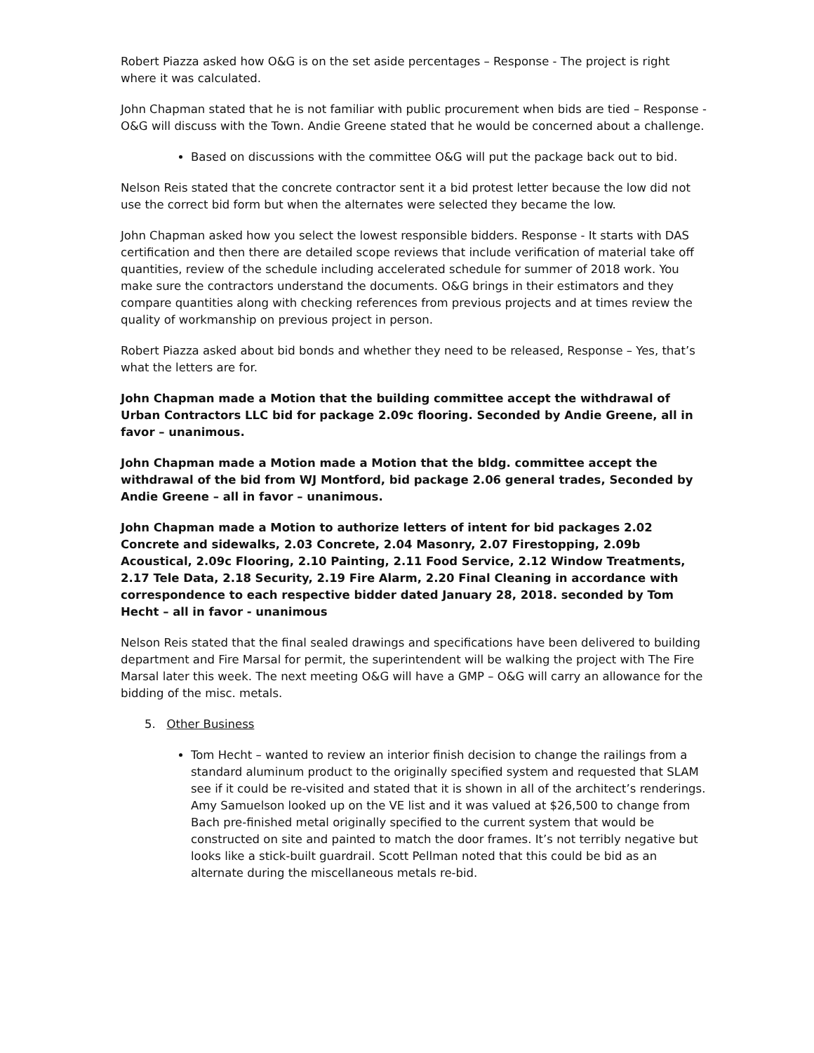Robert Piazza asked how O&G is on the set aside percentages – Response - The project is right where it was calculated.
John Chapman stated that he is not familiar with public procurement when bids are tied – Response - O&G will discuss with the Town. Andie Greene stated that he would be concerned about a challenge.
Based on discussions with the committee O&G will put the package back out to bid.
Nelson Reis stated that the concrete contractor sent it a bid protest letter because the low did not use the correct bid form but when the alternates were selected they became the low.
John Chapman asked how you select the lowest responsible bidders. Response - It starts with DAS certification and then there are detailed scope reviews that include verification of material take off quantities, review of the schedule including accelerated schedule for summer of 2018 work. You make sure the contractors understand the documents. O&G brings in their estimators and they compare quantities along with checking references from previous projects and at times review the quality of workmanship on previous project in person.
Robert Piazza asked about bid bonds and whether they need to be released, Response – Yes, that’s what the letters are for.
John Chapman made a Motion that the building committee accept the withdrawal of Urban Contractors LLC bid for package 2.09c flooring. Seconded by Andie Greene, all in favor – unanimous.
John Chapman made a Motion made a Motion that the bldg. committee accept the withdrawal of the bid from WJ Montford, bid package 2.06 general trades, Seconded by Andie Greene – all in favor – unanimous.
John Chapman made a Motion to authorize letters of intent for bid packages 2.02 Concrete and sidewalks, 2.03 Concrete, 2.04 Masonry, 2.07 Firestopping, 2.09b Acoustical, 2.09c Flooring, 2.10 Painting, 2.11 Food Service, 2.12 Window Treatments, 2.17 Tele Data, 2.18 Security, 2.19 Fire Alarm, 2.20 Final Cleaning in accordance with correspondence to each respective bidder dated January 28, 2018. seconded by Tom Hecht – all in favor - unanimous
Nelson Reis stated that the final sealed drawings and specifications have been delivered to building department and Fire Marsal for permit, the superintendent will be walking the project with The Fire Marsal later this week. The next meeting O&G will have a GMP – O&G will carry an allowance for the bidding of the misc. metals.
5. Other Business
Tom Hecht – wanted to review an interior finish decision to change the railings from a standard aluminum product to the originally specified system and requested that SLAM see if it could be re-visited and stated that it is shown in all of the architect’s renderings. Amy Samuelson looked up on the VE list and it was valued at $26,500 to change from Bach pre-finished metal originally specified to the current system that would be constructed on site and painted to match the door frames. It’s not terribly negative but looks like a stick-built guardrail. Scott Pellman noted that this could be bid as an alternate during the miscellaneous metals re-bid.